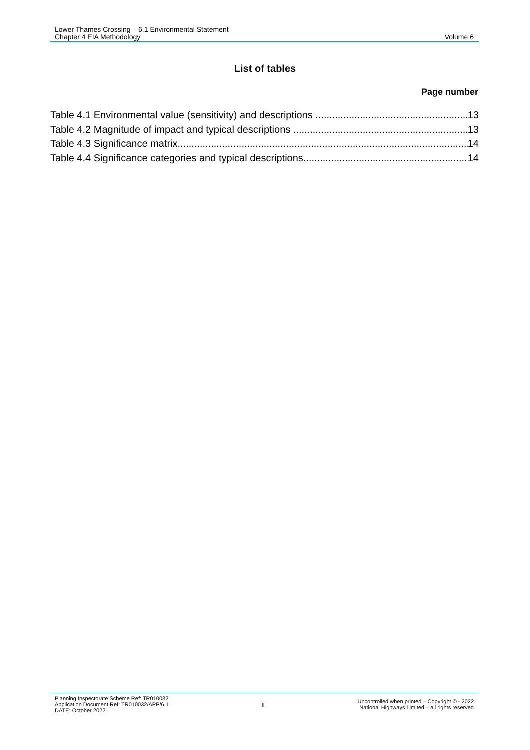Lower Thames Crossing – 6.1 Environmental Statement
Chapter 4 EIA Methodology
Volume 6
List of tables
Page number
Table 4.1 Environmental value (sensitivity) and descriptions 13
Table 4.2 Magnitude of impact and typical descriptions 13
Table 4.3 Significance matrix 14
Table 4.4 Significance categories and typical descriptions 14
Planning Inspectorate Scheme Ref: TR010032
Application Document Ref: TR010032/APP/6.1
DATE: October 2022
ii
Uncontrolled when printed – Copyright © - 2022
National Highways Limited – all rights reserved